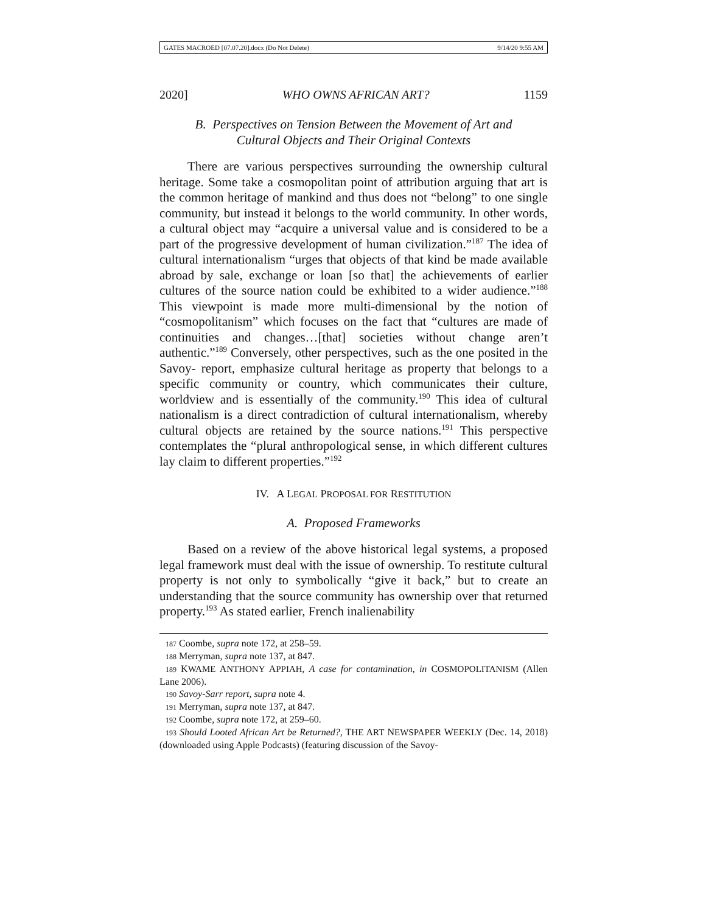GATES MACROED [07.07.20].docx (Do Not Delete) 9/14/20 9:55 AM
2020] WHO OWNS AFRICAN ART? 1159
B. Perspectives on Tension Between the Movement of Art and
Cultural Objects and Their Original Contexts
There are various perspectives surrounding the ownership cultural heritage. Some take a cosmopolitan point of attribution arguing that art is the common heritage of mankind and thus does not “belong” to one single community, but instead it belongs to the world community. In other words, a cultural object may “acquire a universal value and is considered to be a part of the progressive development of human civilization.”<sup>187</sup> The idea of cultural internationalism “urges that objects of that kind be made available abroad by sale, exchange or loan [so that] the achievements of earlier cultures of the source nation could be exhibited to a wider audience.”<sup>188</sup> This viewpoint is made more multi-dimensional by the notion of “cosmopolitanism” which focuses on the fact that “cultures are made of continuities and changes…[that] societies without change aren’t authentic.”<sup>189</sup> Conversely, other perspectives, such as the one posited in the Savoy- report, emphasize cultural heritage as property that belongs to a specific community or country, which communicates their culture, worldview and is essentially of the community.<sup>190</sup> This idea of cultural nationalism is a direct contradiction of cultural internationalism, whereby cultural objects are retained by the source nations.<sup>191</sup> This perspective contemplates the “plural anthropological sense, in which different cultures lay claim to different properties.”<sup>192</sup>
IV. A LEGAL PROPOSAL FOR RESTITUTION
A. Proposed Frameworks
Based on a review of the above historical legal systems, a proposed legal framework must deal with the issue of ownership. To restitute cultural property is not only to symbolically “give it back,” but to create an understanding that the source community has ownership over that returned property.<sup>193</sup> As stated earlier, French inalienability
187 Coombe, supra note 172, at 258–59.
188 Merryman, supra note 137, at 847.
189 KWAME ANTHONY APPIAH, A case for contamination, in COSMOPOLITANISM (Allen Lane 2006).
190 Savoy-Sarr report, supra note 4.
191 Merryman, supra note 137, at 847.
192 Coombe, supra note 172, at 259–60.
193 Should Looted African Art be Returned?, THE ART NEWSPAPER WEEKLY (Dec. 14, 2018) (downloaded using Apple Podcasts) (featuring discussion of the Savoy-